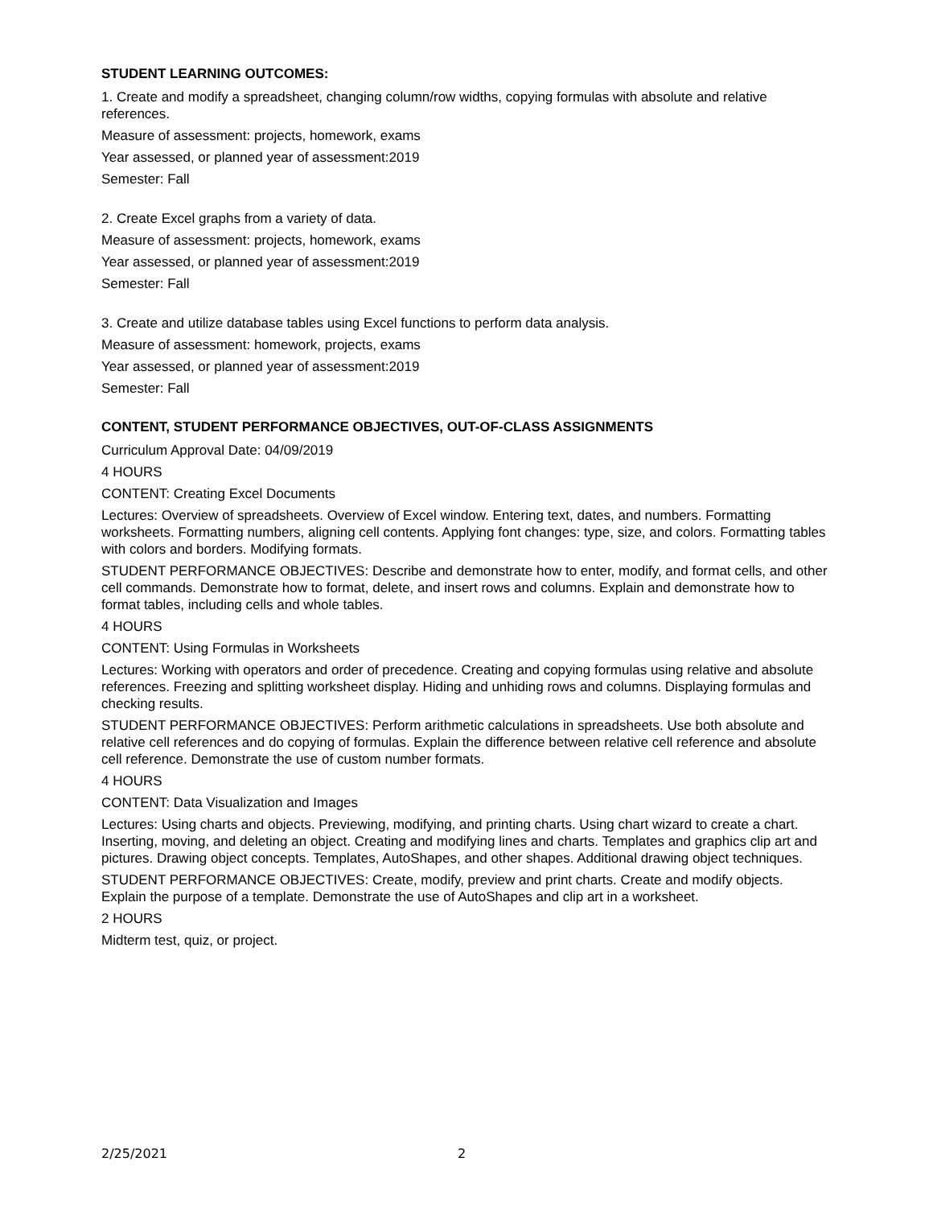STUDENT LEARNING OUTCOMES:
1. Create and modify a spreadsheet, changing column/row widths, copying formulas with absolute and relative references.
Measure of assessment: projects, homework, exams
Year assessed, or planned year of assessment:2019
Semester: Fall
2. Create Excel graphs from a variety of data.
Measure of assessment: projects, homework, exams
Year assessed, or planned year of assessment:2019
Semester: Fall
3. Create and utilize database tables using Excel functions to perform data analysis.
Measure of assessment: homework, projects, exams
Year assessed, or planned year of assessment:2019
Semester: Fall
CONTENT, STUDENT PERFORMANCE OBJECTIVES, OUT-OF-CLASS ASSIGNMENTS
Curriculum Approval Date: 04/09/2019
4 HOURS
CONTENT: Creating Excel Documents
Lectures: Overview of spreadsheets. Overview of Excel window. Entering text, dates, and numbers. Formatting worksheets. Formatting numbers, aligning cell contents. Applying font changes: type, size, and colors. Formatting tables with colors and borders. Modifying formats.
STUDENT PERFORMANCE OBJECTIVES: Describe and demonstrate how to enter, modify, and format cells, and other cell commands. Demonstrate how to format, delete, and insert rows and columns. Explain and demonstrate how to format tables, including cells and whole tables.
4 HOURS
CONTENT: Using Formulas in Worksheets
Lectures: Working with operators and order of precedence. Creating and copying formulas using relative and absolute references. Freezing and splitting worksheet display. Hiding and unhiding rows and columns. Displaying formulas and checking results.
STUDENT PERFORMANCE OBJECTIVES: Perform arithmetic calculations in spreadsheets. Use both absolute and relative cell references and do copying of formulas. Explain the difference between relative cell reference and absolute cell reference. Demonstrate the use of custom number formats.
4 HOURS
CONTENT: Data Visualization and Images
Lectures: Using charts and objects. Previewing, modifying, and printing charts. Using chart wizard to create a chart. Inserting, moving, and deleting an object. Creating and modifying lines and charts. Templates and graphics clip art and pictures. Drawing object concepts. Templates, AutoShapes, and other shapes. Additional drawing object techniques.
STUDENT PERFORMANCE OBJECTIVES: Create, modify, preview and print charts. Create and modify objects. Explain the purpose of a template. Demonstrate the use of AutoShapes and clip art in a worksheet.
2 HOURS
Midterm test, quiz, or project.
2/25/2021 2